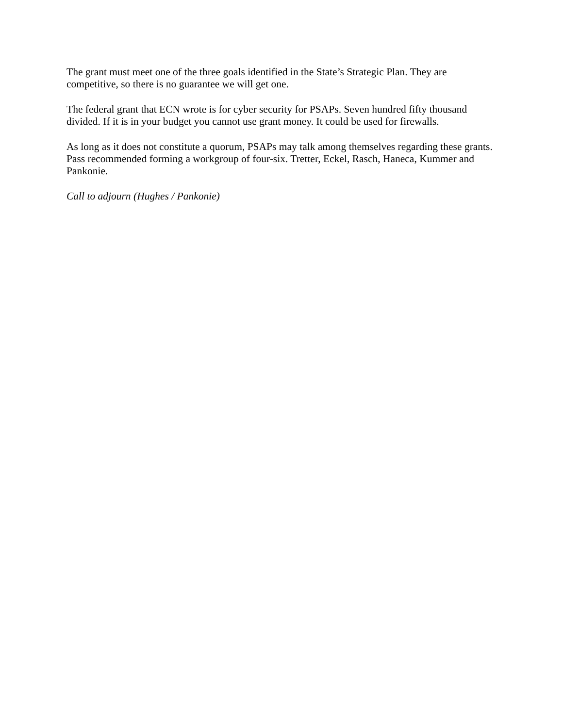The grant must meet one of the three goals identified in the State’s Strategic Plan. They are competitive, so there is no guarantee we will get one.
The federal grant that ECN wrote is for cyber security for PSAPs. Seven hundred fifty thousand divided. If it is in your budget you cannot use grant money. It could be used for firewalls.
As long as it does not constitute a quorum, PSAPs may talk among themselves regarding these grants. Pass recommended forming a workgroup of four-six. Tretter, Eckel, Rasch, Haneca, Kummer and Pankonie.
Call to adjourn (Hughes / Pankonie)